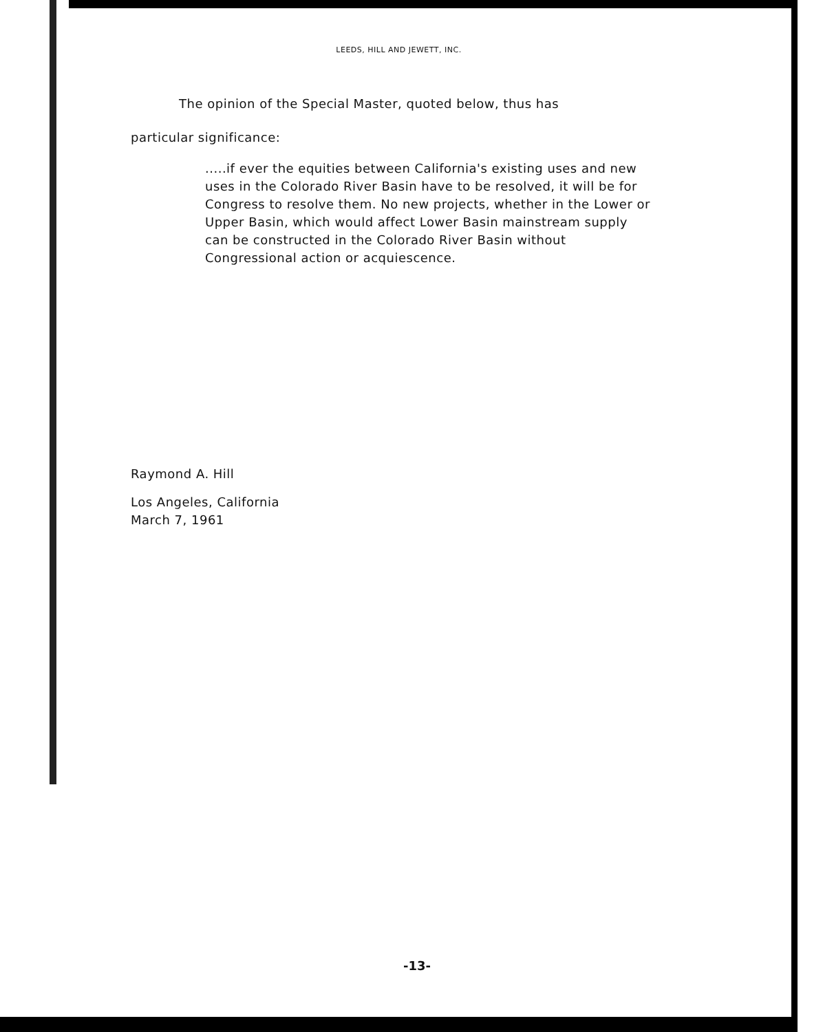LEEDS, HILL AND JEWETT, INC.
The opinion of the Special Master, quoted below, thus has
particular significance:
.....if ever the equities between California's existing uses and new uses in the Colorado River Basin have to be resolved, it will be for Congress to resolve them. No new projects, whether in the Lower or Upper Basin, which would affect Lower Basin mainstream supply can be constructed in the Colorado River Basin without Congressional action or acquiescence.
Raymond A. Hill
Los Angeles, California
March 7, 1961
-13-